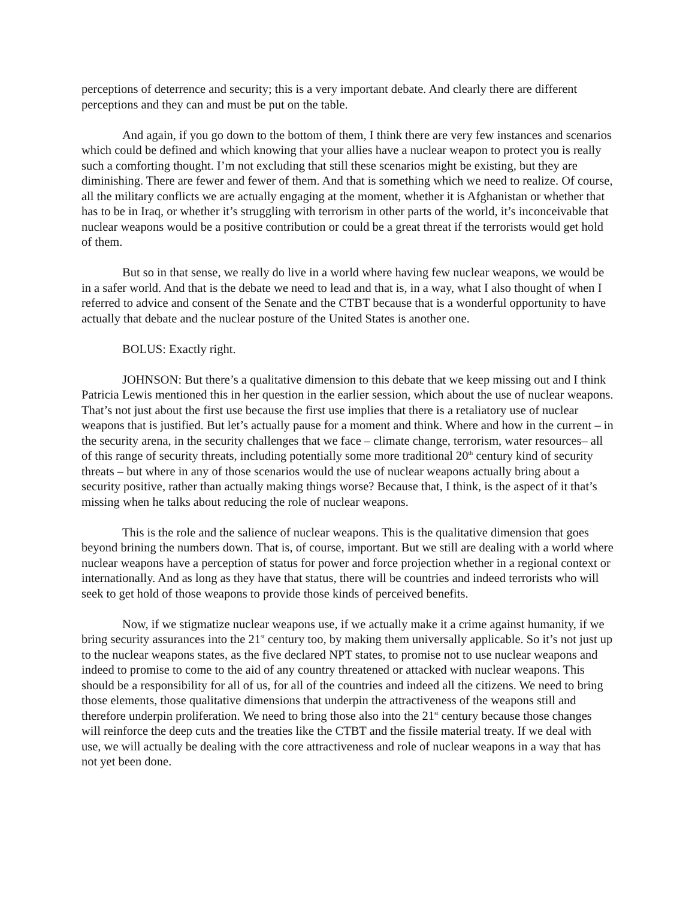perceptions of deterrence and security; this is a very important debate. And clearly there are different perceptions and they can and must be put on the table.
And again, if you go down to the bottom of them, I think there are very few instances and scenarios which could be defined and which knowing that your allies have a nuclear weapon to protect you is really such a comforting thought. I’m not excluding that still these scenarios might be existing, but they are diminishing. There are fewer and fewer of them. And that is something which we need to realize. Of course, all the military conflicts we are actually engaging at the moment, whether it is Afghanistan or whether that has to be in Iraq, or whether it’s struggling with terrorism in other parts of the world, it’s inconceivable that nuclear weapons would be a positive contribution or could be a great threat if the terrorists would get hold of them.
But so in that sense, we really do live in a world where having few nuclear weapons, we would be in a safer world. And that is the debate we need to lead and that is, in a way, what I also thought of when I referred to advice and consent of the Senate and the CTBT because that is a wonderful opportunity to have actually that debate and the nuclear posture of the United States is another one.
BOLUS: Exactly right.
JOHNSON: But there’s a qualitative dimension to this debate that we keep missing out and I think Patricia Lewis mentioned this in her question in the earlier session, which about the use of nuclear weapons. That’s not just about the first use because the first use implies that there is a retaliatory use of nuclear weapons that is justified. But let’s actually pause for a moment and think. Where and how in the current – in the security arena, in the security challenges that we face – climate change, terrorism, water resources– all of this range of security threats, including potentially some more traditional 20<sup>th</sup> century kind of security threats – but where in any of those scenarios would the use of nuclear weapons actually bring about a security positive, rather than actually making things worse? Because that, I think, is the aspect of it that’s missing when he talks about reducing the role of nuclear weapons.
This is the role and the salience of nuclear weapons. This is the qualitative dimension that goes beyond brining the numbers down. That is, of course, important. But we still are dealing with a world where nuclear weapons have a perception of status for power and force projection whether in a regional context or internationally. And as long as they have that status, there will be countries and indeed terrorists who will seek to get hold of those weapons to provide those kinds of perceived benefits.
Now, if we stigmatize nuclear weapons use, if we actually make it a crime against humanity, if we bring security assurances into the 21<sup>st</sup> century too, by making them universally applicable. So it’s not just up to the nuclear weapons states, as the five declared NPT states, to promise not to use nuclear weapons and indeed to promise to come to the aid of any country threatened or attacked with nuclear weapons. This should be a responsibility for all of us, for all of the countries and indeed all the citizens. We need to bring those elements, those qualitative dimensions that underpin the attractiveness of the weapons still and therefore underpin proliferation. We need to bring those also into the 21<sup>st</sup> century because those changes will reinforce the deep cuts and the treaties like the CTBT and the fissile material treaty. If we deal with use, we will actually be dealing with the core attractiveness and role of nuclear weapons in a way that has not yet been done.